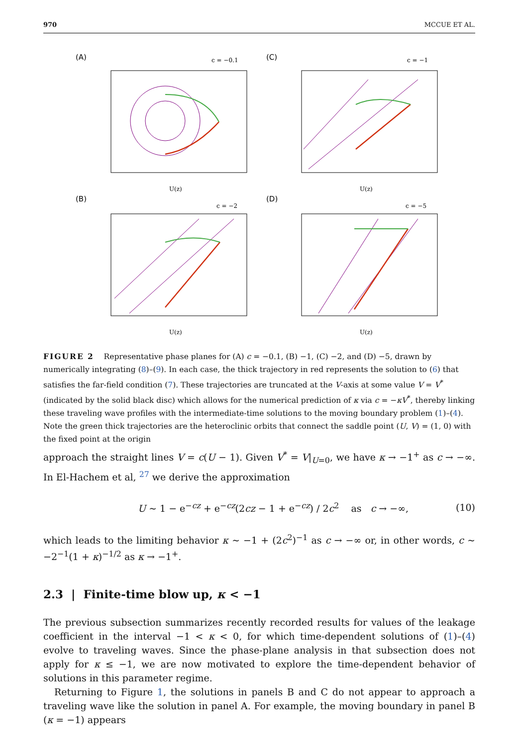970 MCCUE ET AL.
(A)
(C)
(B)
(D)
c = −0.1
c = −1
c = −2
c = −5
U(z)
U(z)
U(z)
U(z)
FIGURE 2 Representative phase planes for (A) c = −0.1, (B) −1, (C) −2, and (D) −5, drawn by numerically integrating (8)–(9). In each case, the thick trajectory in red represents the solution to (6) that satisfies the far-field condition (7). These trajectories are truncated at the V-axis at some value V = V<sup>*</sup> (indicated by the solid black disc) which allows for the numerical prediction of κ via c = −κV<sup>*</sup>, thereby linking these traveling wave profiles with the intermediate-time solutions to the moving boundary problem (1)–(4). Note the green thick trajectories are the heteroclinic orbits that connect the saddle point (U, V) = (1, 0) with the fixed point at the origin
approach the straight lines V = c(U − 1). Given V<sup>*</sup> = V|<sub>U=0</sub>, we have κ → −1<sup>+</sup> as c → −∞. In El-Hachem et al, <sup>27</sup> we derive the approximation
U ∼ 1 − e<sup>−cz</sup> + e<sup>−cz</sup>(2cz − 1 + e<sup>−cz</sup>) / 2c<sup>2</sup> as c → −∞, (10)
which leads to the limiting behavior κ ∼ −1 + (2c<sup>2</sup>)<sup>−1</sup> as c → −∞ or, in other words, c ∼ −2<sup>−1</sup>(1 + κ)<sup>−1/2</sup> as κ → −1<sup>+</sup>.
2.3 | Finite-time blow up, κ < −1
The previous subsection summarizes recently recorded results for values of the leakage coefficient in the interval −1 < κ < 0, for which time-dependent solutions of (1)–(4) evolve to traveling waves. Since the phase-plane analysis in that subsection does not apply for κ ≤ −1, we are now motivated to explore the time-dependent behavior of solutions in this parameter regime.
Returning to Figure 1, the solutions in panels B and C do not appear to approach a traveling wave like the solution in panel A. For example, the moving boundary in panel B (κ = −1) appears